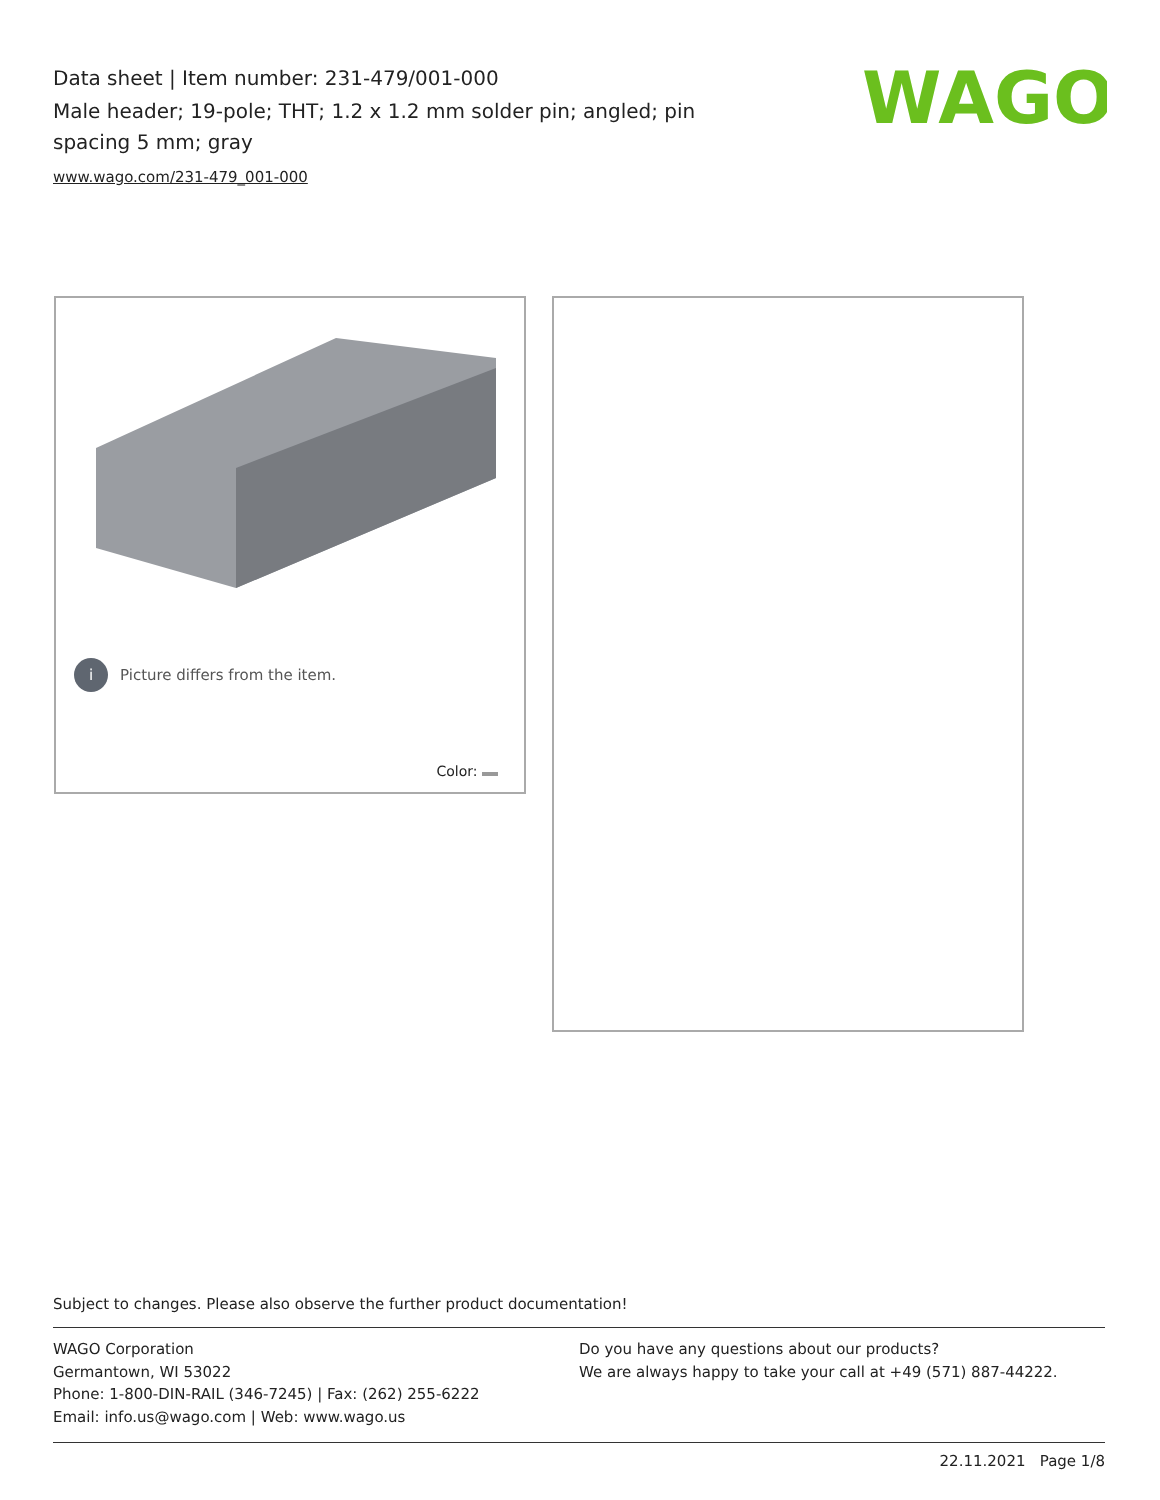Data sheet | Item number: 231-479/001-000
Male header; 19-pole; THT; 1.2 x 1.2 mm solder pin; angled; pin spacing 5 mm; gray
www.wago.com/231-479_001-000
WAGO
i Picture differs from the item.
Color:
Subject to changes. Please also observe the further product documentation!
WAGO Corporation
Germantown, WI 53022
Phone: 1-800-DIN-RAIL (346-7245) | Fax: (262) 255-6222
Email: info.us@wago.com | Web: www.wago.us
Do you have any questions about our products?
We are always happy to take your call at +49 (571) 887-44222.
22.11.2021 Page 1/8